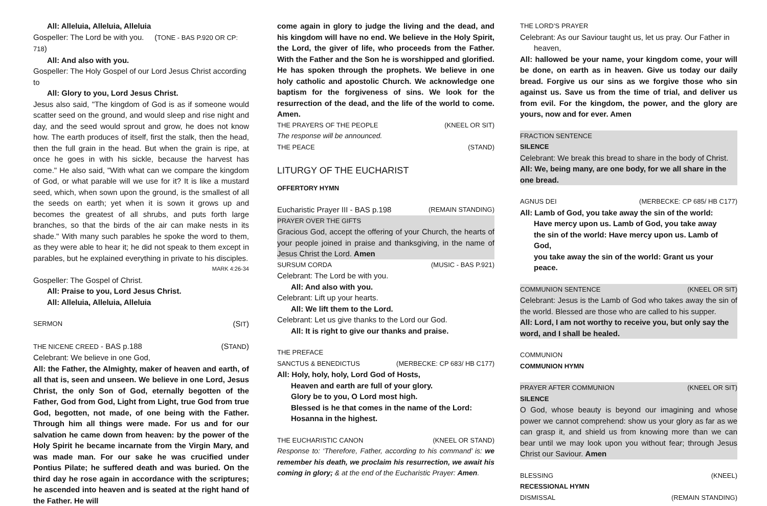All: Alleluia, Alleluia, Alleluia
Gospeller: The Lord be with you. (TONE - BAS P.920 OR CP: 718)
All: And also with you.
Gospeller: The Holy Gospel of our Lord Jesus Christ according to
All: Glory to you, Lord Jesus Christ.
Jesus also said, "The kingdom of God is as if someone would scatter seed on the ground, and would sleep and rise night and day, and the seed would sprout and grow, he does not know how. The earth produces of itself, first the stalk, then the head, then the full grain in the head. But when the grain is ripe, at once he goes in with his sickle, because the harvest has come." He also said, "With what can we compare the kingdom of God, or what parable will we use for it? It is like a mustard seed, which, when sown upon the ground, is the smallest of all the seeds on earth; yet when it is sown it grows up and becomes the greatest of all shrubs, and puts forth large branches, so that the birds of the air can make nests in its shade." With many such parables he spoke the word to them, as they were able to hear it; he did not speak to them except in parables, but he explained everything in private to his disciples.
MARK 4:26-34
Gospeller: The Gospel of Christ.
All: Praise to you, Lord Jesus Christ.
All: Alleluia, Alleluia, Alleluia
SERMON (SIT)
THE NICENE CREED - BAS p.188 (STAND)
Celebrant: We believe in one God,
All: the Father, the Almighty, maker of heaven and earth, of all that is, seen and unseen. We believe in one Lord, Jesus Christ, the only Son of God, eternally begotten of the Father, God from God, Light from Light, true God from true God, begotten, not made, of one being with the Father. Through him all things were made. For us and for our salvation he came down from heaven: by the power of the Holy Spirit he became incarnate from the Virgin Mary, and was made man. For our sake he was crucified under Pontius Pilate; he suffered death and was buried. On the third day he rose again in accordance with the scriptures; he ascended into heaven and is seated at the right hand of the Father. He will
come again in glory to judge the living and the dead, and his kingdom will have no end. We believe in the Holy Spirit, the Lord, the giver of life, who proceeds from the Father. With the Father and the Son he is worshipped and glorified. He has spoken through the prophets. We believe in one holy catholic and apostolic Church. We acknowledge one baptism for the forgiveness of sins. We look for the resurrection of the dead, and the life of the world to come. Amen.
THE PRAYERS OF THE PEOPLE (KNEEL OR SIT)
The response will be announced.
THE PEACE (STAND)
LITURGY OF THE EUCHARIST
OFFERTORY HYMN
Eucharistic Prayer III - BAS p.198 (REMAIN STANDING)
PRAYER OVER THE GIFTS
Gracious God, accept the offering of your Church, the hearts of your people joined in praise and thanksgiving, in the name of Jesus Christ the Lord. Amen
SURSUM CORDA (MUSIC - BAS P.921)
Celebrant: The Lord be with you.
All: And also with you.
Celebrant: Lift up your hearts.
All: We lift them to the Lord.
Celebrant: Let us give thanks to the Lord our God.
All: It is right to give our thanks and praise.
THE PREFACE
SANCTUS & BENEDICTUS (MERBECKE: CP 683/ HB C177)
All: Holy, holy, holy, Lord God of Hosts,
Heaven and earth are full of your glory.
Glory be to you, O Lord most high.
Blessed is he that comes in the name of the Lord:
Hosanna in the highest.
THE EUCHARISTIC CANON (KNEEL OR STAND)
Response to: ‘Therefore, Father, according to his command’ is: we remember his death, we proclaim his resurrection, we await his coming in glory; & at the end of the Eucharistic Prayer: Amen.
THE LORD’S PRAYER
Celebrant: As our Saviour taught us, let us pray. Our Father in heaven,
All: hallowed be your name, your kingdom come, your will be done, on earth as in heaven. Give us today our daily bread. Forgive us our sins as we forgive those who sin against us. Save us from the time of trial, and deliver us from evil. For the kingdom, the power, and the glory are yours, now and for ever. Amen
FRACTION SENTENCE
SILENCE
Celebrant: We break this bread to share in the body of Christ.
All: We, being many, are one body, for we all share in the one bread.
AGNUS DEI (MERBECKE: CP 685/ HB C177)
All: Lamb of God, you take away the sin of the world:
Have mercy upon us. Lamb of God, you take away
the sin of the world: Have mercy upon us. Lamb of God,
you take away the sin of the world: Grant us your peace.
COMMUNION SENTENCE (KNEEL OR SIT)
Celebrant: Jesus is the Lamb of God who takes away the sin of the world. Blessed are those who are called to his supper.
All: Lord, I am not worthy to receive you, but only say the word, and I shall be healed.
COMMUNION
COMMUNION HYMN
PRAYER AFTER COMMUNION (KNEEL OR SIT)
SILENCE
O God, whose beauty is beyond our imagining and whose power we cannot comprehend: show us your glory as far as we can grasp it, and shield us from knowing more than we can bear until we may look upon you without fear; through Jesus Christ our Saviour. Amen
BLESSING (KNEEL)
RECESSIONAL HYMN
DISMISSAL (REMAIN STANDING)